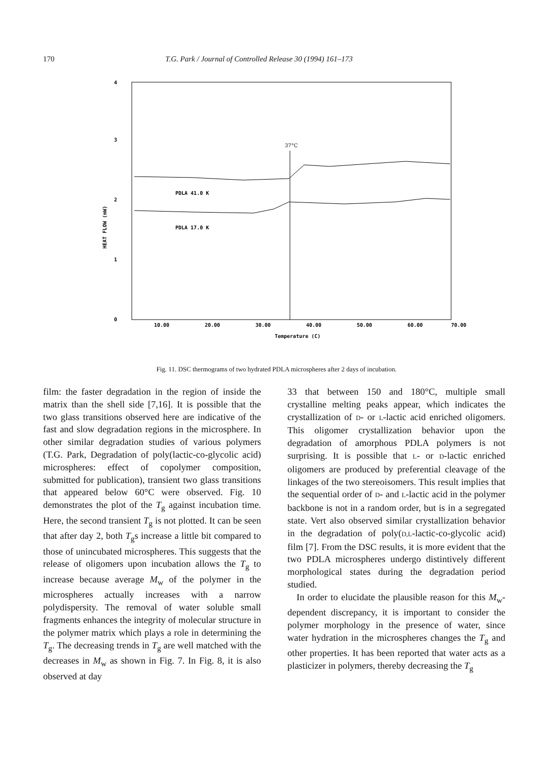170 T.G. Park / Journal of Controlled Release 30 (1994) 161–173
4
3
2
1
0
HEAT FLOW (mW)
37°C
PDLA 41.0 K
PDLA 17.0 K
10.00
20.00
30.00
40.00
50.00
60.00
70.00
Temperature (C)
Fig. 11. DSC thermograms of two hydrated PDLA microspheres after 2 days of incubation.
film: the faster degradation in the region of inside the matrix than the shell side [7,16]. It is possible that the two glass transitions observed here are indicative of the fast and slow degradation regions in the microsphere. In other similar degradation studies of various polymers (T.G. Park, Degradation of poly(lactic-co-glycolic acid) microspheres: effect of copolymer composition, submitted for publication), transient two glass transitions that appeared below 60°C were observed. Fig. 10 demonstrates the plot of the T<sub>g</sub> against incubation time. Here, the second transient T<sub>g</sub> is not plotted. It can be seen that after day 2, both T<sub>g</sub>s increase a little bit compared to those of unincubated microspheres. This suggests that the release of oligomers upon incubation allows the T<sub>g</sub> to increase because average M<sub>w</sub> of the polymer in the microspheres actually increases with a narrow polydispersity. The removal of water soluble small fragments enhances the integrity of molecular structure in the polymer matrix which plays a role in determining the T<sub>g</sub>. The decreasing trends in T<sub>g</sub> are well matched with the decreases in M<sub>w</sub> as shown in Fig. 7. In Fig. 8, it is also observed at day
33 that between 150 and 180°C, multiple small crystalline melting peaks appear, which indicates the crystallization of D- or L-lactic acid enriched oligomers. This oligomer crystallization behavior upon the degradation of amorphous PDLA polymers is not surprising. It is possible that L- or D-lactic enriched oligomers are produced by preferential cleavage of the linkages of the two stereoisomers. This result implies that the sequential order of D- and L-lactic acid in the polymer backbone is not in a random order, but is in a segregated state. Vert also observed similar crystallization behavior in the degradation of poly(D,L-lactic-co-glycolic acid) film [7]. From the DSC results, it is more evident that the two PDLA microspheres undergo distintively different morphological states during the degradation period studied.
In order to elucidate the plausible reason for this M<sub>w</sub>-dependent discrepancy, it is important to consider the polymer morphology in the presence of water, since water hydration in the microspheres changes the T<sub>g</sub> and other properties. It has been reported that water acts as a plasticizer in polymers, thereby decreasing the T<sub>g</sub>